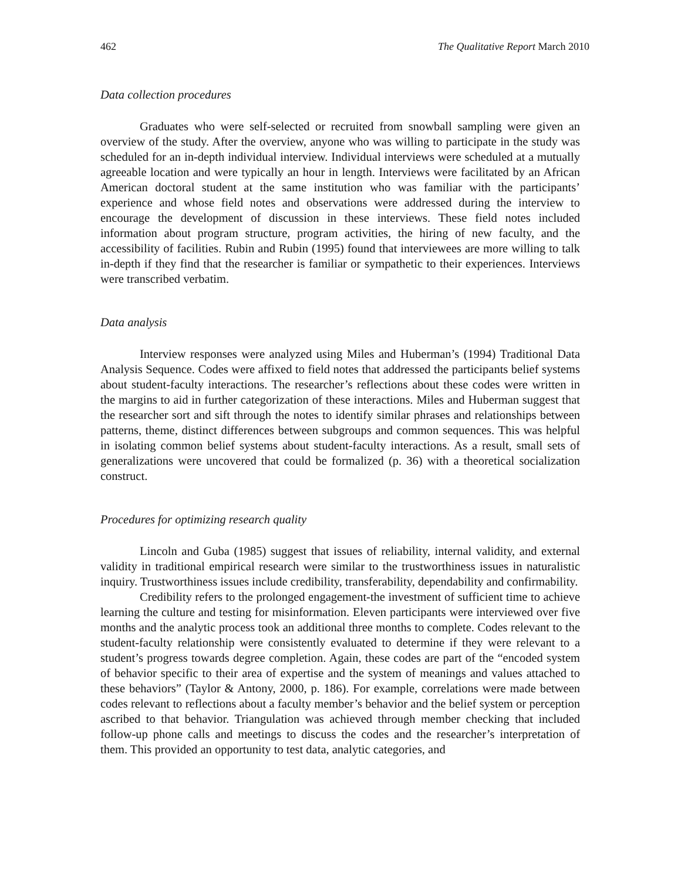462 The Qualitative Report March 2010
Data collection procedures
Graduates who were self-selected or recruited from snowball sampling were given an overview of the study. After the overview, anyone who was willing to participate in the study was scheduled for an in-depth individual interview. Individual interviews were scheduled at a mutually agreeable location and were typically an hour in length. Interviews were facilitated by an African American doctoral student at the same institution who was familiar with the participants’ experience and whose field notes and observations were addressed during the interview to encourage the development of discussion in these interviews. These field notes included information about program structure, program activities, the hiring of new faculty, and the accessibility of facilities. Rubin and Rubin (1995) found that interviewees are more willing to talk in-depth if they find that the researcher is familiar or sympathetic to their experiences. Interviews were transcribed verbatim.
Data analysis
Interview responses were analyzed using Miles and Huberman’s (1994) Traditional Data Analysis Sequence. Codes were affixed to field notes that addressed the participants belief systems about student-faculty interactions. The researcher’s reflections about these codes were written in the margins to aid in further categorization of these interactions. Miles and Huberman suggest that the researcher sort and sift through the notes to identify similar phrases and relationships between patterns, theme, distinct differences between subgroups and common sequences. This was helpful in isolating common belief systems about student-faculty interactions. As a result, small sets of generalizations were uncovered that could be formalized (p. 36) with a theoretical socialization construct.
Procedures for optimizing research quality
Lincoln and Guba (1985) suggest that issues of reliability, internal validity, and external validity in traditional empirical research were similar to the trustworthiness issues in naturalistic inquiry. Trustworthiness issues include credibility, transferability, dependability and confirmability.
Credibility refers to the prolonged engagement-the investment of sufficient time to achieve learning the culture and testing for misinformation. Eleven participants were interviewed over five months and the analytic process took an additional three months to complete. Codes relevant to the student-faculty relationship were consistently evaluated to determine if they were relevant to a student’s progress towards degree completion. Again, these codes are part of the “encoded system of behavior specific to their area of expertise and the system of meanings and values attached to these behaviors” (Taylor & Antony, 2000, p. 186). For example, correlations were made between codes relevant to reflections about a faculty member’s behavior and the belief system or perception ascribed to that behavior. Triangulation was achieved through member checking that included follow-up phone calls and meetings to discuss the codes and the researcher’s interpretation of them. This provided an opportunity to test data, analytic categories, and